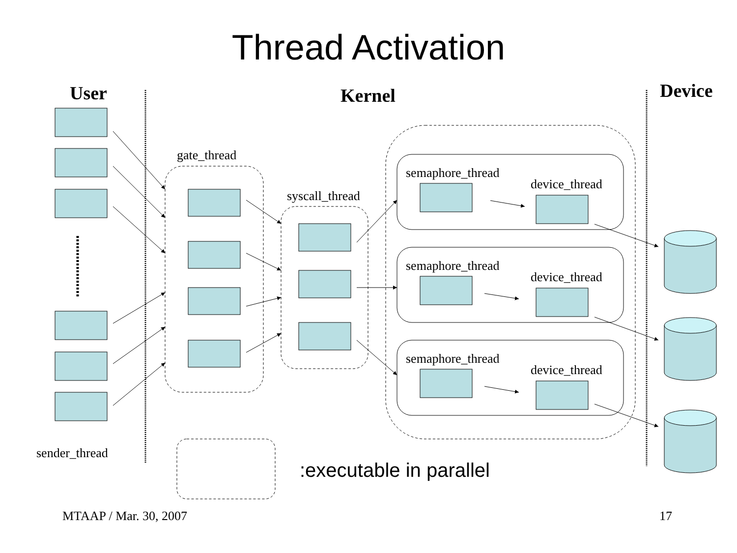User
Kernel
Device
gate_thread
syscall_thread
semaphore_thread
device_thread
semaphore_thread
device_thread
semaphore_thread
device_thread
sender_thread
:executable in parallel
MTAAP / Mar. 30, 2007
17
Thread Activation